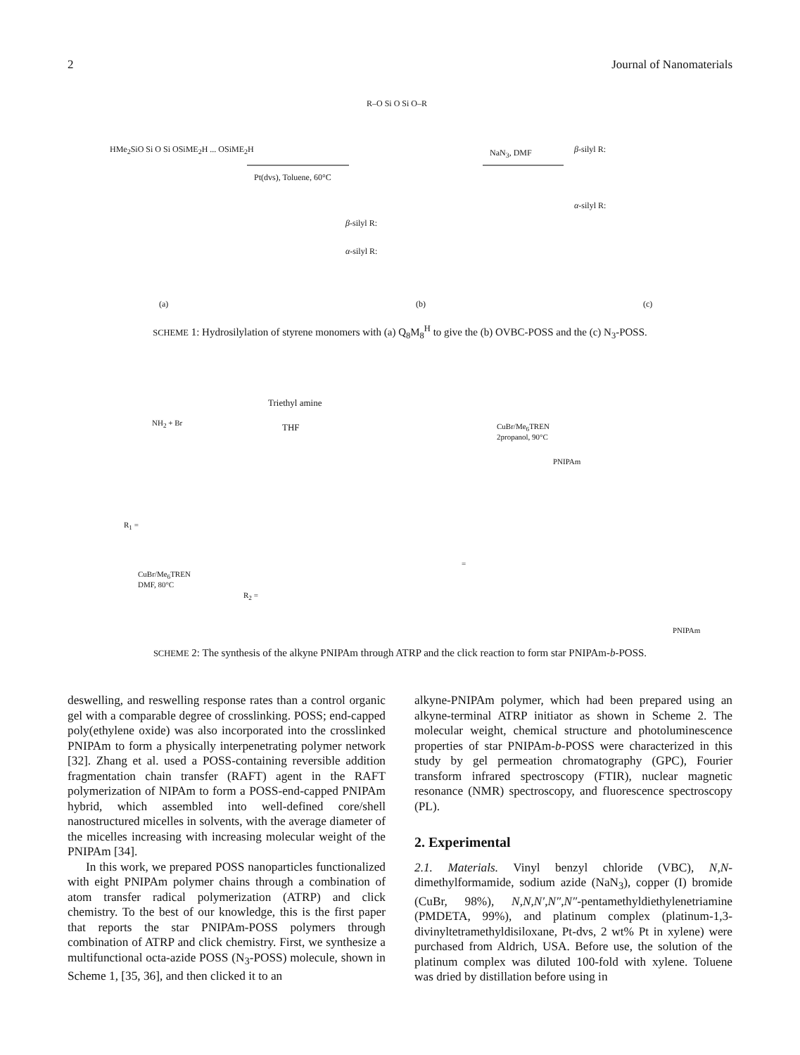2 Journal of Nanomaterials
HMe<sub>2</sub>SiO Si O Si OSiME<sub>2</sub>H ... OSiME<sub>2</sub>H
Pt(dvs), Toluene, 60°C
R–O Si O Si O–R
NaN<sub>3</sub>, DMF β-silyl R:
α-silyl R:
β-silyl R:
α-silyl R:
(a) (b) (c)
SCHEME 1: Hydrosilylation of styrene monomers with (a) Q<sub>8</sub>M<sub>8</sub><sup>H</sup> to give the (b) OVBC-POSS and the (c) N<sub>3</sub>-POSS.
NH<sub>2</sub> + Br
Triethyl amine
THF CuBr/Me<sub>6</sub>TREN
2propanol, 90°C
R<sub>1</sub> =
CuBr/Me<sub>6</sub>TREN
DMF, 80°C
R<sub>2</sub> =
=
PNIPAm
PNIPAm
SCHEME 2: The synthesis of the alkyne PNIPAm through ATRP and the click reaction to form star PNIPAm-b-POSS.
deswelling, and reswelling response rates than a control organic gel with a comparable degree of crosslinking. POSS; end-capped poly(ethylene oxide) was also incorporated into the crosslinked PNIPAm to form a physically interpenetrating polymer network [32]. Zhang et al. used a POSS-containing reversible addition fragmentation chain transfer (RAFT) agent in the RAFT polymerization of NIPAm to form a POSS-end-capped PNIPAm hybrid, which assembled into well-defined core/shell nanostructured micelles in solvents, with the average diameter of the micelles increasing with increasing molecular weight of the PNIPAm [34].
In this work, we prepared POSS nanoparticles functionalized with eight PNIPAm polymer chains through a combination of atom transfer radical polymerization (ATRP) and click chemistry. To the best of our knowledge, this is the first paper that reports the star PNIPAm-POSS polymers through combination of ATRP and click chemistry. First, we synthesize a multifunctional octa-azide POSS (N<sub>3</sub>-POSS) molecule, shown in Scheme 1, [35, 36], and then clicked it to an
alkyne-PNIPAm polymer, which had been prepared using an alkyne-terminal ATRP initiator as shown in Scheme 2. The molecular weight, chemical structure and photoluminescence properties of star PNIPAm-b-POSS were characterized in this study by gel permeation chromatography (GPC), Fourier transform infrared spectroscopy (FTIR), nuclear magnetic resonance (NMR) spectroscopy, and fluorescence spectroscopy (PL).
2. Experimental
2.1. Materials. Vinyl benzyl chloride (VBC), N,N-dimethylformamide, sodium azide (NaN<sub>3</sub>), copper (I) bromide (CuBr, 98%), N,N,N′,N″,N″-pentamethyldiethylenetriamine (PMDETA, 99%), and platinum complex (platinum-1,3-divinyltetramethyldisiloxane, Pt-dvs, 2 wt% Pt in xylene) were purchased from Aldrich, USA. Before use, the solution of the platinum complex was diluted 100-fold with xylene. Toluene was dried by distillation before using in